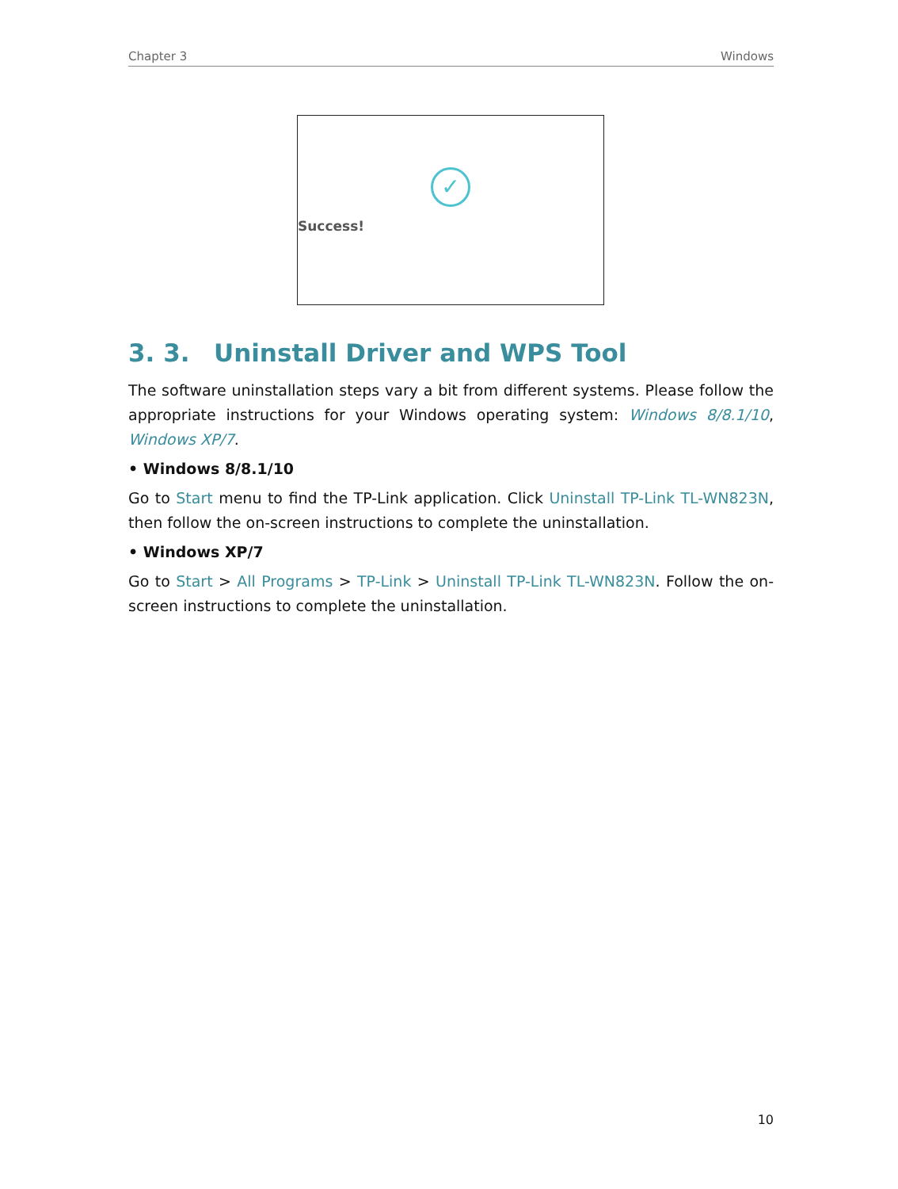Chapter 3 Windows
✓
Success!
3. 3. Uninstall Driver and WPS Tool
The software uninstallation steps vary a bit from different systems. Please follow the appropriate instructions for your Windows operating system: Windows 8/8.1/10, Windows XP/7.
• Windows 8/8.1/10
Go to Start menu to find the TP-Link application. Click Uninstall TP-Link TL-WN823N, then follow the on-screen instructions to complete the uninstallation.
• Windows XP/7
Go to Start > All Programs > TP-Link > Uninstall TP-Link TL-WN823N. Follow the on-screen instructions to complete the uninstallation.
10